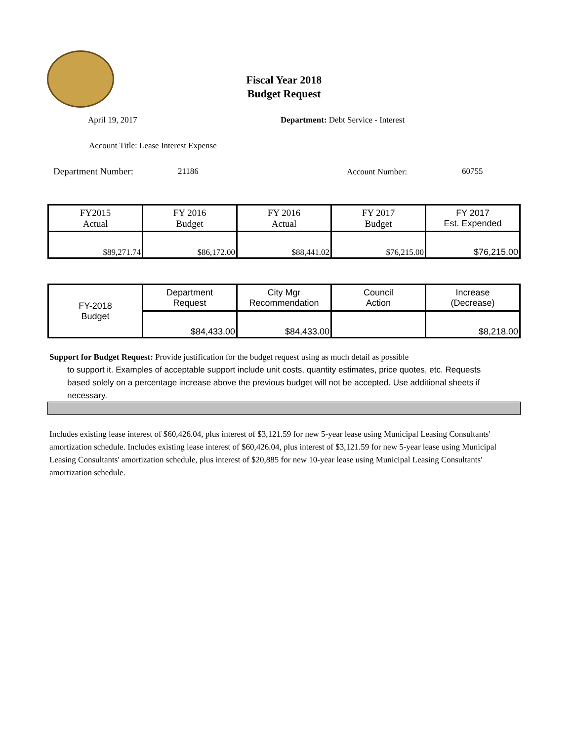Fiscal Year 2018
Budget Request
April 19, 2017
Department: Debt Service - Interest
Account Title: Lease Interest Expense
Department Number: 21186 Account Number: 60755
| FY2015 Actual | FY 2016 Budget | FY 2016 Actual | FY 2017 Budget | FY 2017 Est. Expended |
| $89,271.74 | $86,172.00 | $88,441.02 | $76,215.00 | $76,215.00 |
| FY-2018 Budget | Department Request | City Mgr Recommendation | Council Action | Increase (Decrease) |
| | $84,433.00 | $84,433.00 | | $8,218.00 |
Support for Budget Request: Provide justification for the budget request using as much detail as possible
to support it. Examples of acceptable support include unit costs, quantity estimates, price quotes, etc. Requests based solely on a percentage increase above the previous budget will not be accepted. Use additional sheets if necessary.
Includes existing lease interest of $60,426.04, plus interest of $3,121.59 for new 5-year lease using Municipal Leasing Consultants' amortization schedule. Includes existing lease interest of $60,426.04, plus interest of $3,121.59 for new 5-year lease using Municipal Leasing Consultants' amortization schedule, plus interest of $20,885 for new 10-year lease using Municipal Leasing Consultants' amortization schedule.